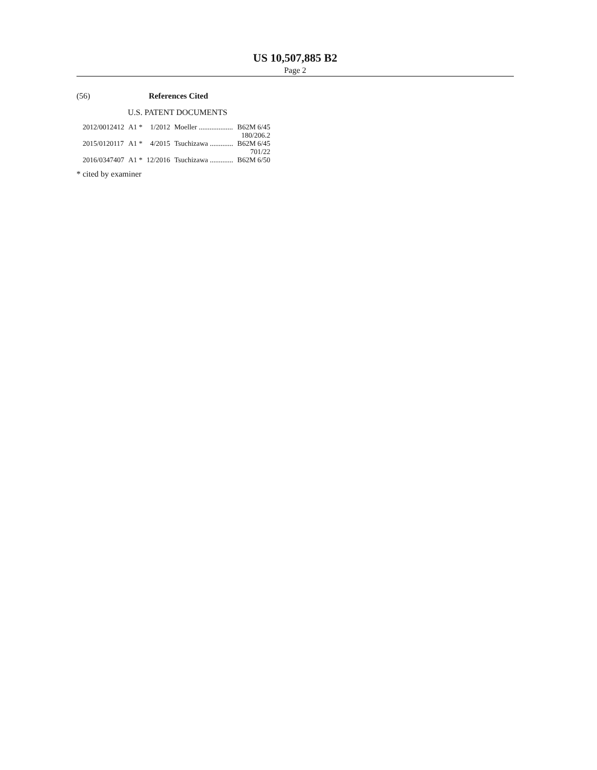US 10,507,885 B2
Page 2
(56) References Cited
U.S. PATENT DOCUMENTS
| 2012/0012412 | A1 * | 1/2012 | Moeller ................... | B62M 6/45 |
| | | | | 180/206.2 |
| 2015/0120117 | A1 * | 4/2015 | Tsuchizawa ............. | B62M 6/45 |
| | | | | 701/22 |
| 2016/0347407 | A1 * | 12/2016 | Tsuchizawa ............. | B62M 6/50 |
* cited by examiner